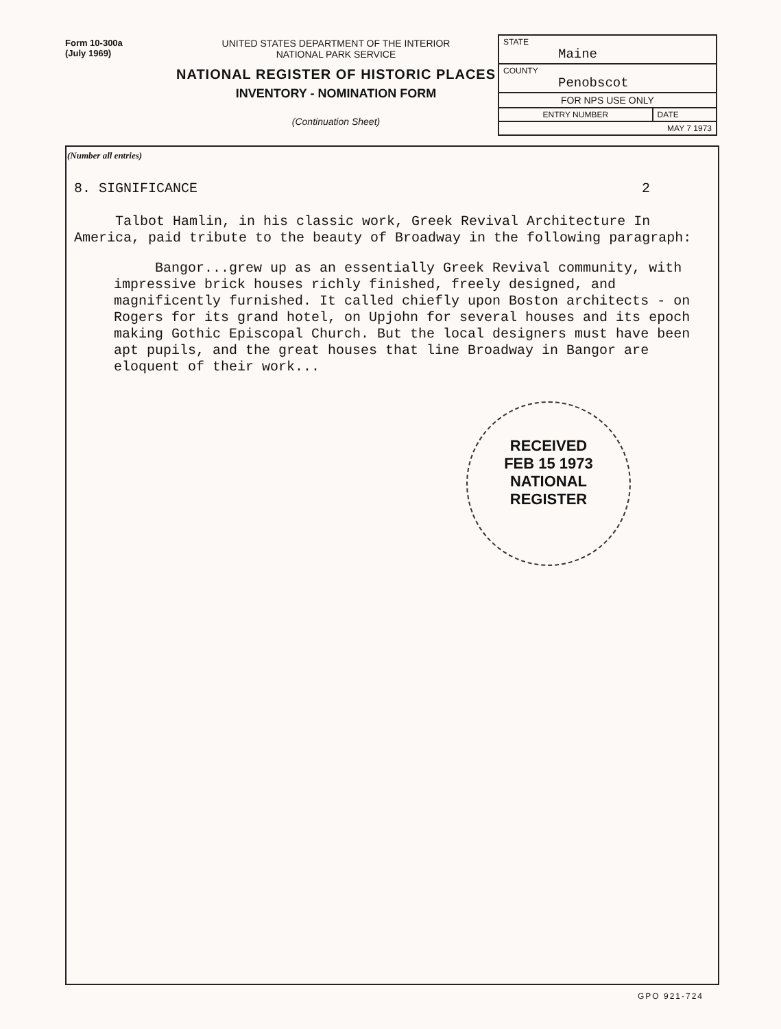Form 10-300a
(July 1969)
UNITED STATES DEPARTMENT OF THE INTERIOR
NATIONAL PARK SERVICE
NATIONAL REGISTER OF HISTORIC PLACES
INVENTORY - NOMINATION FORM
(Continuation Sheet)
| STATE Maine | |
| COUNTY Penobscot | |
| FOR NPS USE ONLY | |
| ENTRY NUMBER | DATE |
| MAY 7 1973 | |
(Number all entries)
8. SIGNIFICANCE 2
Talbot Hamlin, in his classic work, Greek Revival Architecture In America, paid tribute to the beauty of Broadway in the following paragraph:
Bangor...grew up as an essentially Greek Revival community, with impressive brick houses richly finished, freely designed, and magnificently furnished. It called chiefly upon Boston architects - on Rogers for its grand hotel, on Upjohn for several houses and its epoch making Gothic Episcopal Church. But the local designers must have been apt pupils, and the great houses that line Broadway in Bangor are eloquent of their work...
RECEIVED
FEB 15 1973
NATIONAL
REGISTER
GPO 921-724